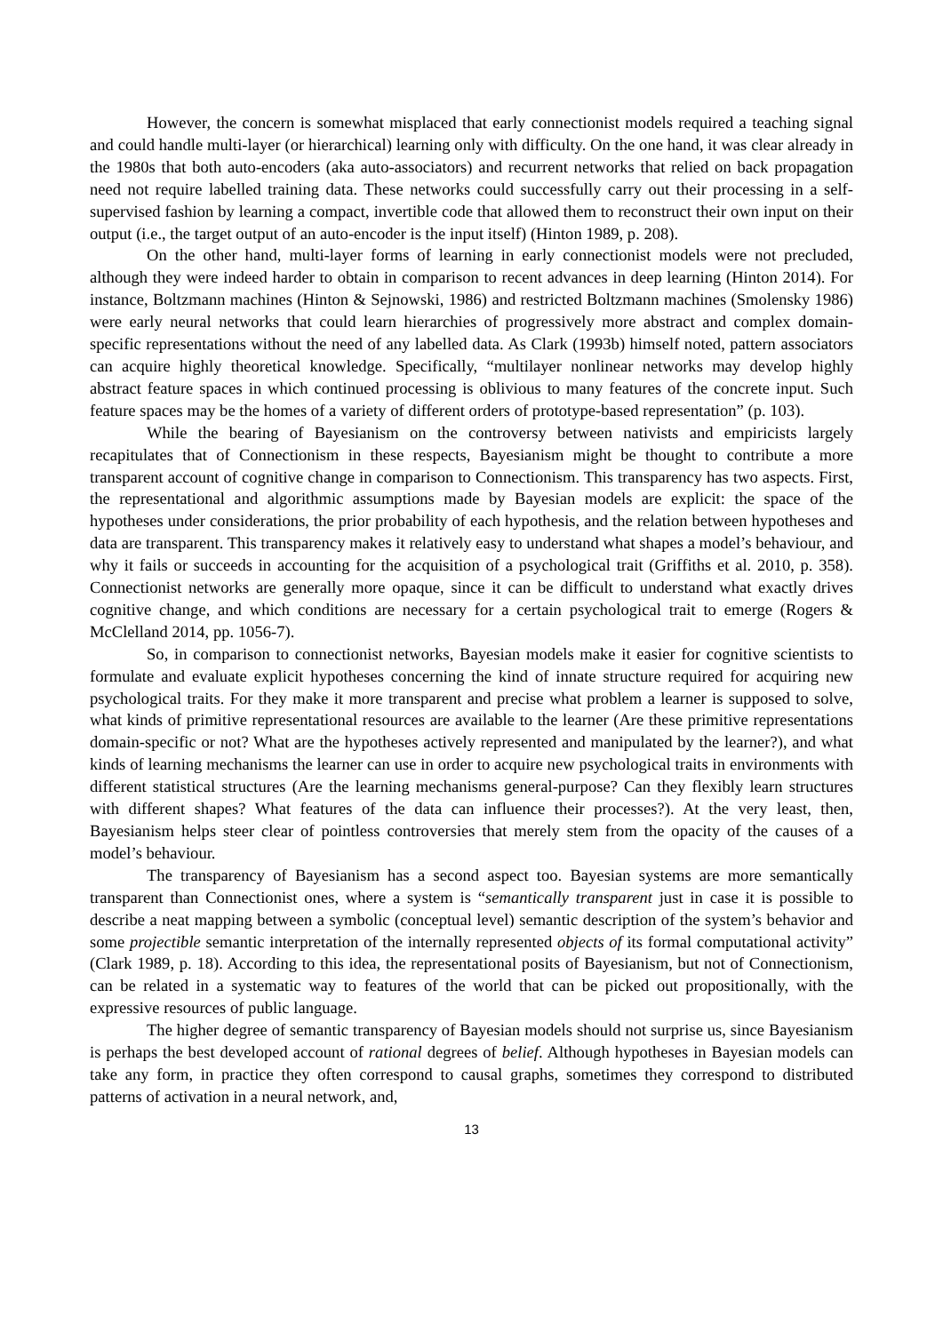However, the concern is somewhat misplaced that early connectionist models required a teaching signal and could handle multi-layer (or hierarchical) learning only with difficulty. On the one hand, it was clear already in the 1980s that both auto-encoders (aka auto-associators) and recurrent networks that relied on back propagation need not require labelled training data. These networks could successfully carry out their processing in a self-supervised fashion by learning a compact, invertible code that allowed them to reconstruct their own input on their output (i.e., the target output of an auto-encoder is the input itself) (Hinton 1989, p. 208).
On the other hand, multi-layer forms of learning in early connectionist models were not precluded, although they were indeed harder to obtain in comparison to recent advances in deep learning (Hinton 2014). For instance, Boltzmann machines (Hinton & Sejnowski, 1986) and restricted Boltzmann machines (Smolensky 1986) were early neural networks that could learn hierarchies of progressively more abstract and complex domain-specific representations without the need of any labelled data. As Clark (1993b) himself noted, pattern associators can acquire highly theoretical knowledge. Specifically, “multilayer nonlinear networks may develop highly abstract feature spaces in which continued processing is oblivious to many features of the concrete input. Such feature spaces may be the homes of a variety of different orders of prototype-based representation” (p. 103).
While the bearing of Bayesianism on the controversy between nativists and empiricists largely recapitulates that of Connectionism in these respects, Bayesianism might be thought to contribute a more transparent account of cognitive change in comparison to Connectionism. This transparency has two aspects. First, the representational and algorithmic assumptions made by Bayesian models are explicit: the space of the hypotheses under considerations, the prior probability of each hypothesis, and the relation between hypotheses and data are transparent. This transparency makes it relatively easy to understand what shapes a model’s behaviour, and why it fails or succeeds in accounting for the acquisition of a psychological trait (Griffiths et al. 2010, p. 358). Connectionist networks are generally more opaque, since it can be difficult to understand what exactly drives cognitive change, and which conditions are necessary for a certain psychological trait to emerge (Rogers & McClelland 2014, pp. 1056-7).
So, in comparison to connectionist networks, Bayesian models make it easier for cognitive scientists to formulate and evaluate explicit hypotheses concerning the kind of innate structure required for acquiring new psychological traits. For they make it more transparent and precise what problem a learner is supposed to solve, what kinds of primitive representational resources are available to the learner (Are these primitive representations domain-specific or not? What are the hypotheses actively represented and manipulated by the learner?), and what kinds of learning mechanisms the learner can use in order to acquire new psychological traits in environments with different statistical structures (Are the learning mechanisms general-purpose? Can they flexibly learn structures with different shapes? What features of the data can influence their processes?). At the very least, then, Bayesianism helps steer clear of pointless controversies that merely stem from the opacity of the causes of a model’s behaviour.
The transparency of Bayesianism has a second aspect too. Bayesian systems are more semantically transparent than Connectionist ones, where a system is “semantically transparent just in case it is possible to describe a neat mapping between a symbolic (conceptual level) semantic description of the system’s behavior and some projectible semantic interpretation of the internally represented objects of its formal computational activity” (Clark 1989, p. 18). According to this idea, the representational posits of Bayesianism, but not of Connectionism, can be related in a systematic way to features of the world that can be picked out propositionally, with the expressive resources of public language.
The higher degree of semantic transparency of Bayesian models should not surprise us, since Bayesianism is perhaps the best developed account of rational degrees of belief. Although hypotheses in Bayesian models can take any form, in practice they often correspond to causal graphs, sometimes they correspond to distributed patterns of activation in a neural network, and,
13